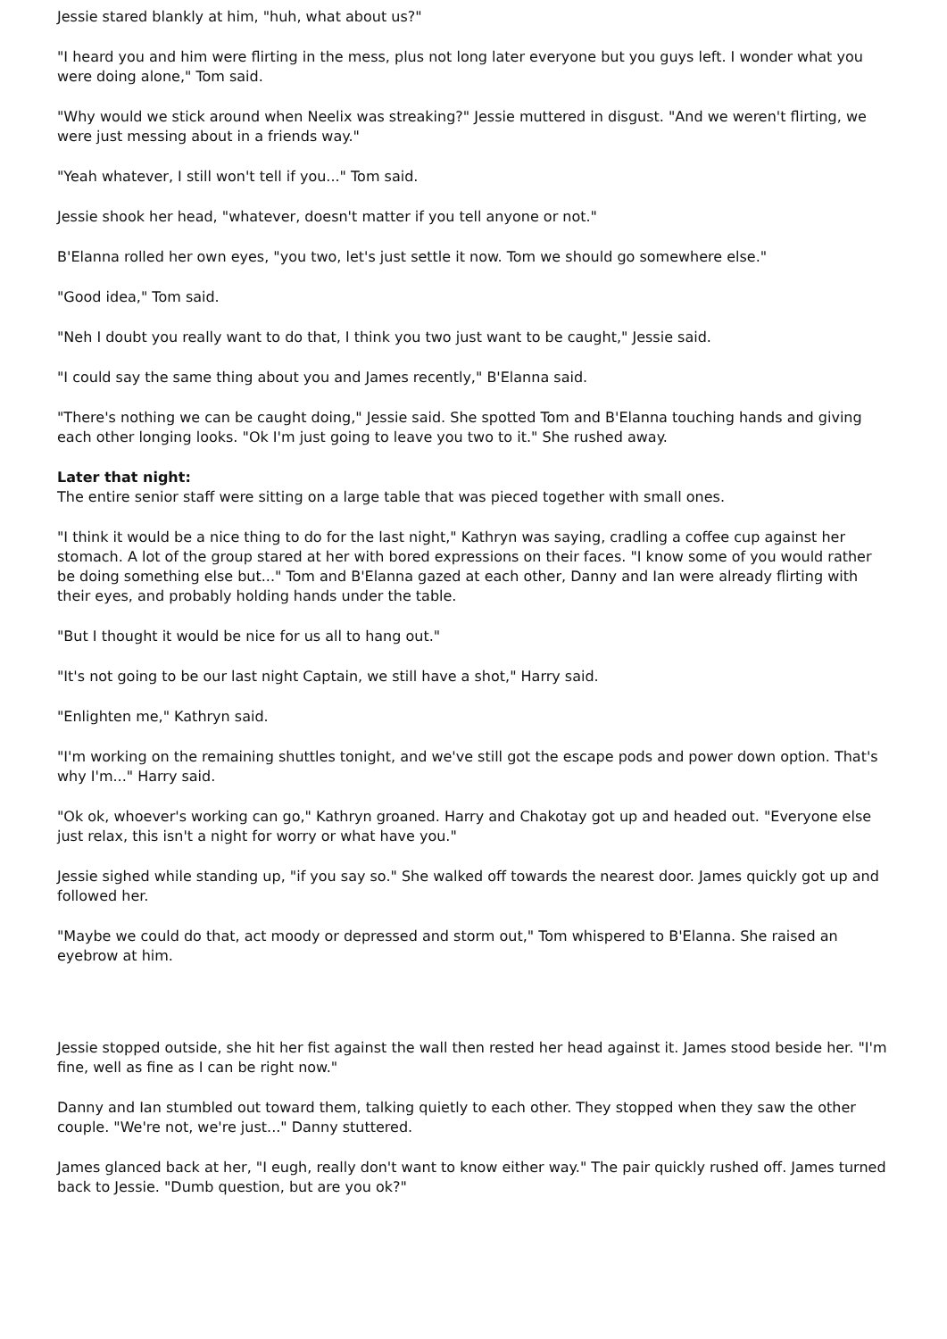Jessie stared blankly at him, "huh, what about us?"
"I heard you and him were flirting in the mess, plus not long later everyone but you guys left. I wonder what you were doing alone," Tom said.
"Why would we stick around when Neelix was streaking?" Jessie muttered in disgust. "And we weren't flirting, we were just messing about in a friends way."
"Yeah whatever, I still won't tell if you..." Tom said.
Jessie shook her head, "whatever, doesn't matter if you tell anyone or not."
B'Elanna rolled her own eyes, "you two, let's just settle it now. Tom we should go somewhere else."
"Good idea," Tom said.
"Neh I doubt you really want to do that, I think you two just want to be caught," Jessie said.
"I could say the same thing about you and James recently," B'Elanna said.
"There's nothing we can be caught doing," Jessie said. She spotted Tom and B'Elanna touching hands and giving each other longing looks. "Ok I'm just going to leave you two to it." She rushed away.
Later that night:
The entire senior staff were sitting on a large table that was pieced together with small ones.
"I think it would be a nice thing to do for the last night," Kathryn was saying, cradling a coffee cup against her stomach. A lot of the group stared at her with bored expressions on their faces. "I know some of you would rather be doing something else but..." Tom and B'Elanna gazed at each other, Danny and Ian were already flirting with their eyes, and probably holding hands under the table.
"But I thought it would be nice for us all to hang out."
"It's not going to be our last night Captain, we still have a shot," Harry said.
"Enlighten me," Kathryn said.
"I'm working on the remaining shuttles tonight, and we've still got the escape pods and power down option. That's why I'm..." Harry said.
"Ok ok, whoever's working can go," Kathryn groaned. Harry and Chakotay got up and headed out. "Everyone else just relax, this isn't a night for worry or what have you."
Jessie sighed while standing up, "if you say so." She walked off towards the nearest door. James quickly got up and followed her.
"Maybe we could do that, act moody or depressed and storm out," Tom whispered to B'Elanna. She raised an eyebrow at him.
Jessie stopped outside, she hit her fist against the wall then rested her head against it. James stood beside her. "I'm fine, well as fine as I can be right now."
Danny and Ian stumbled out toward them, talking quietly to each other. They stopped when they saw the other couple. "We're not, we're just..." Danny stuttered.
James glanced back at her, "I eugh, really don't want to know either way." The pair quickly rushed off. James turned back to Jessie. "Dumb question, but are you ok?"